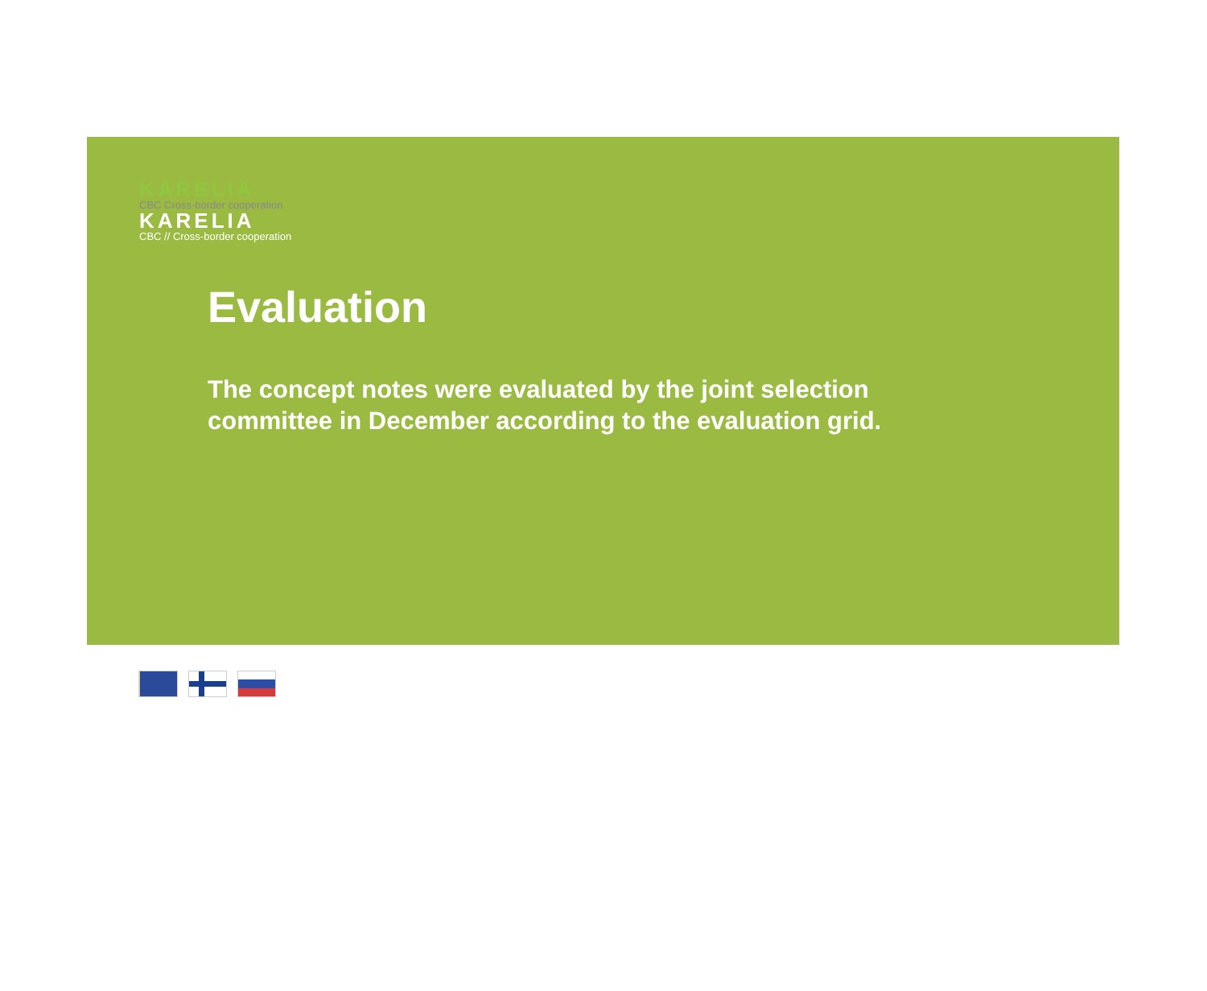KARELIA
CBC Cross-border cooperation
KARELIA
CBC // Cross-border cooperation
Evaluation
The concept notes were evaluated by the joint selection committee in December according to the evaluation grid.